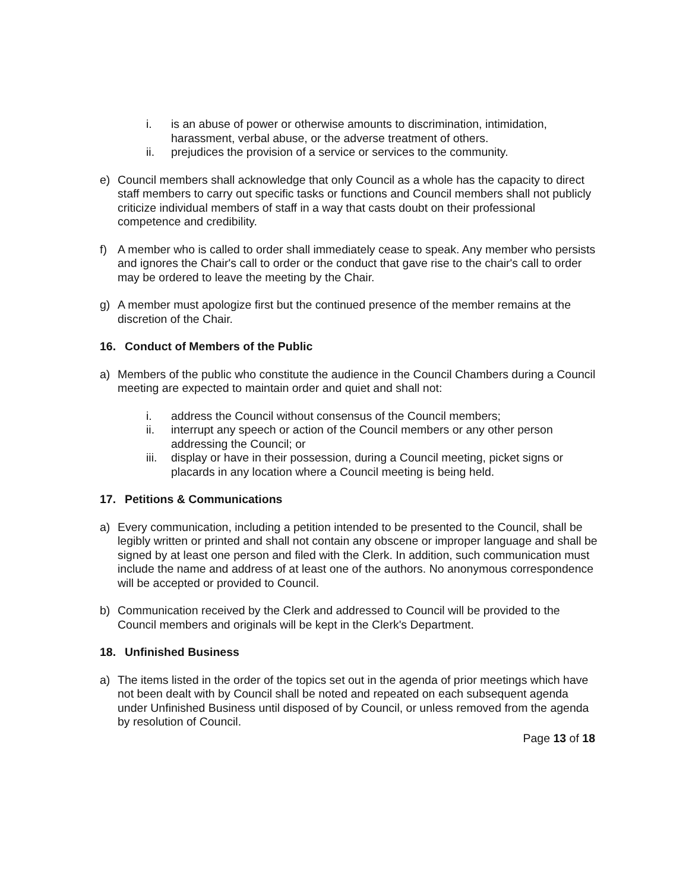i. is an abuse of power or otherwise amounts to discrimination, intimidation, harassment, verbal abuse, or the adverse treatment of others.
ii. prejudices the provision of a service or services to the community.
e) Council members shall acknowledge that only Council as a whole has the capacity to direct staff members to carry out specific tasks or functions and Council members shall not publicly criticize individual members of staff in a way that casts doubt on their professional competence and credibility.
f) A member who is called to order shall immediately cease to speak. Any member who persists and ignores the Chair's call to order or the conduct that gave rise to the chair's call to order may be ordered to leave the meeting by the Chair.
g) A member must apologize first but the continued presence of the member remains at the discretion of the Chair.
16. Conduct of Members of the Public
a) Members of the public who constitute the audience in the Council Chambers during a Council meeting are expected to maintain order and quiet and shall not:
i. address the Council without consensus of the Council members;
ii. interrupt any speech or action of the Council members or any other person addressing the Council; or
iii. display or have in their possession, during a Council meeting, picket signs or placards in any location where a Council meeting is being held.
17. Petitions & Communications
a) Every communication, including a petition intended to be presented to the Council, shall be legibly written or printed and shall not contain any obscene or improper language and shall be signed by at least one person and filed with the Clerk. In addition, such communication must include the name and address of at least one of the authors. No anonymous correspondence will be accepted or provided to Council.
b) Communication received by the Clerk and addressed to Council will be provided to the Council members and originals will be kept in the Clerk's Department.
18. Unfinished Business
a) The items listed in the order of the topics set out in the agenda of prior meetings which have not been dealt with by Council shall be noted and repeated on each subsequent agenda under Unfinished Business until disposed of by Council, or unless removed from the agenda by resolution of Council.
Page 13 of 18